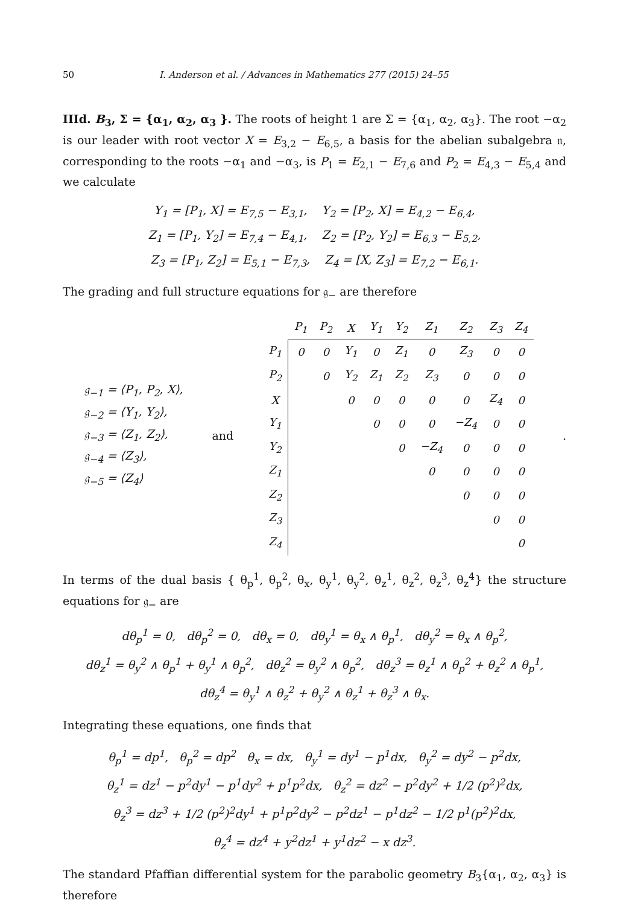50 I. Anderson et al. / Advances in Mathematics 277 (2015) 24–55
IIId. B<sub>3</sub>, Σ = {α<sub>1</sub>, α<sub>2</sub>, α<sub>3</sub> }. The roots of height 1 are Σ = {α<sub>1</sub>, α<sub>2</sub>, α<sub>3</sub>}. The root −α<sub>2</sub> is our leader with root vector X = E<sub>3,2</sub> − E<sub>6,5</sub>, a basis for the abelian subalgebra 𝔫, corresponding to the roots −α<sub>1</sub> and −α<sub>3</sub>, is P<sub>1</sub> = E<sub>2,1</sub> − E<sub>7,6</sub> and P<sub>2</sub> = E<sub>4,3</sub> − E<sub>5,4</sub> and we calculate
Y<sub>1</sub> = [P<sub>1</sub>, X] = E<sub>7,5</sub> − E<sub>3,1</sub>, Y<sub>2</sub> = [P<sub>2</sub>, X] = E<sub>4,2</sub> − E<sub>6,4</sub>,
Z<sub>1</sub> = [P<sub>1</sub>, Y<sub>2</sub>] = E<sub>7,4</sub> − E<sub>4,1</sub>, Z<sub>2</sub> = [P<sub>2</sub>, Y<sub>2</sub>] = E<sub>6,3</sub> − E<sub>5,2</sub>,
Z<sub>3</sub> = [P<sub>1</sub>, Z<sub>2</sub>] = E<sub>5,1</sub> − E<sub>7,3</sub>, Z<sub>4</sub> = [X, Z<sub>3</sub>] = E<sub>7,2</sub> − E<sub>6,1</sub>.
The grading and full structure equations for 𝔤<sub>−</sub> are therefore
𝔤<sub>−1</sub> = ⟨P<sub>1</sub>, P<sub>2</sub>, X⟩,
𝔤<sub>−2</sub> = ⟨Y<sub>1</sub>, Y<sub>2</sub>⟩,
𝔤<sub>−3</sub> = ⟨Z<sub>1</sub>, Z<sub>2</sub>⟩,
𝔤<sub>−4</sub> = ⟨Z<sub>3</sub>⟩,
𝔤<sub>−5</sub> = ⟨Z<sub>4</sub>⟩
and
| | P<sub>1</sub> | P<sub>2</sub> | X | Y<sub>1</sub> | Y<sub>2</sub> | Z<sub>1</sub> | Z<sub>2</sub> | Z<sub>3</sub> | Z<sub>4</sub> |
| --- | --- | --- | --- | --- | --- | --- | --- | --- | --- |
| P<sub>1</sub> | 0 | 0 | Y<sub>1</sub> | 0 | Z<sub>1</sub> | 0 | Z<sub>3</sub> | 0 | 0 |
| P<sub>2</sub> | | 0 | Y<sub>2</sub> | Z<sub>1</sub> | Z<sub>2</sub> | Z<sub>3</sub> | 0 | 0 | 0 |
| X | | | 0 | 0 | 0 | 0 | 0 | Z<sub>4</sub> | 0 |
| Y<sub>1</sub> | | | | 0 | 0 | 0 | −Z<sub>4</sub> | 0 | 0 |
| Y<sub>2</sub> | | | | | 0 | −Z<sub>4</sub> | 0 | 0 | 0 |
| Z<sub>1</sub> | | | | | | 0 | 0 | 0 | 0 |
| Z<sub>2</sub> | | | | | | | 0 | 0 | 0 |
| Z<sub>3</sub> | | | | | | | | 0 | 0 |
| Z<sub>4</sub> | | | | | | | | | 0 |
.
In terms of the dual basis { θ<sub>p</sub><sup>1</sup>, θ<sub>p</sub><sup>2</sup>, θ<sub>x</sub>, θ<sub>y</sub><sup>1</sup>, θ<sub>y</sub><sup>2</sup>, θ<sub>z</sub><sup>1</sup>, θ<sub>z</sub><sup>2</sup>, θ<sub>z</sub><sup>3</sup>, θ<sub>z</sub><sup>4</sup>} the structure equations for 𝔤<sub>−</sub> are
dθ<sub>p</sub><sup>1</sup> = 0, dθ<sub>p</sub><sup>2</sup> = 0, dθ<sub>x</sub> = 0, dθ<sub>y</sub><sup>1</sup> = θ<sub>x</sub> ∧ θ<sub>p</sub><sup>1</sup>, dθ<sub>y</sub><sup>2</sup> = θ<sub>x</sub> ∧ θ<sub>p</sub><sup>2</sup>,
dθ<sub>z</sub><sup>1</sup> = θ<sub>y</sub><sup>2</sup> ∧ θ<sub>p</sub><sup>1</sup> + θ<sub>y</sub><sup>1</sup> ∧ θ<sub>p</sub><sup>2</sup>, dθ<sub>z</sub><sup>2</sup> = θ<sub>y</sub><sup>2</sup> ∧ θ<sub>p</sub><sup>2</sup>, dθ<sub>z</sub><sup>3</sup> = θ<sub>z</sub><sup>1</sup> ∧ θ<sub>p</sub><sup>2</sup> + θ<sub>z</sub><sup>2</sup> ∧ θ<sub>p</sub><sup>1</sup>,
dθ<sub>z</sub><sup>4</sup> = θ<sub>y</sub><sup>1</sup> ∧ θ<sub>z</sub><sup>2</sup> + θ<sub>y</sub><sup>2</sup> ∧ θ<sub>z</sub><sup>1</sup> + θ<sub>z</sub><sup>3</sup> ∧ θ<sub>x</sub>.
Integrating these equations, one finds that
θ<sub>p</sub><sup>1</sup> = dp<sup>1</sup>, θ<sub>p</sub><sup>2</sup> = dp<sup>2</sup> θ<sub>x</sub> = dx, θ<sub>y</sub><sup>1</sup> = dy<sup>1</sup> − p<sup>1</sup>dx, θ<sub>y</sub><sup>2</sup> = dy<sup>2</sup> − p<sup>2</sup>dx,
θ<sub>z</sub><sup>1</sup> = dz<sup>1</sup> − p<sup>2</sup>dy<sup>1</sup> − p<sup>1</sup>dy<sup>2</sup> + p<sup>1</sup>p<sup>2</sup>dx, θ<sub>z</sub><sup>2</sup> = dz<sup>2</sup> − p<sup>2</sup>dy<sup>2</sup> + 1/2 (p<sup>2</sup>)<sup>2</sup>dx,
θ<sub>z</sub><sup>3</sup> = dz<sup>3</sup> + 1/2 (p<sup>2</sup>)<sup>2</sup>dy<sup>1</sup> + p<sup>1</sup>p<sup>2</sup>dy<sup>2</sup> − p<sup>2</sup>dz<sup>1</sup> − p<sup>1</sup>dz<sup>2</sup> − 1/2 p<sup>1</sup>(p<sup>2</sup>)<sup>2</sup>dx,
θ<sub>z</sub><sup>4</sup> = dz<sup>4</sup> + y<sup>2</sup>dz<sup>1</sup> + y<sup>1</sup>dz<sup>2</sup> − x dz<sup>3</sup>.
The standard Pfaffian differential system for the parabolic geometry B<sub>3</sub>{α<sub>1</sub>, α<sub>2</sub>, α<sub>3</sub>} is therefore